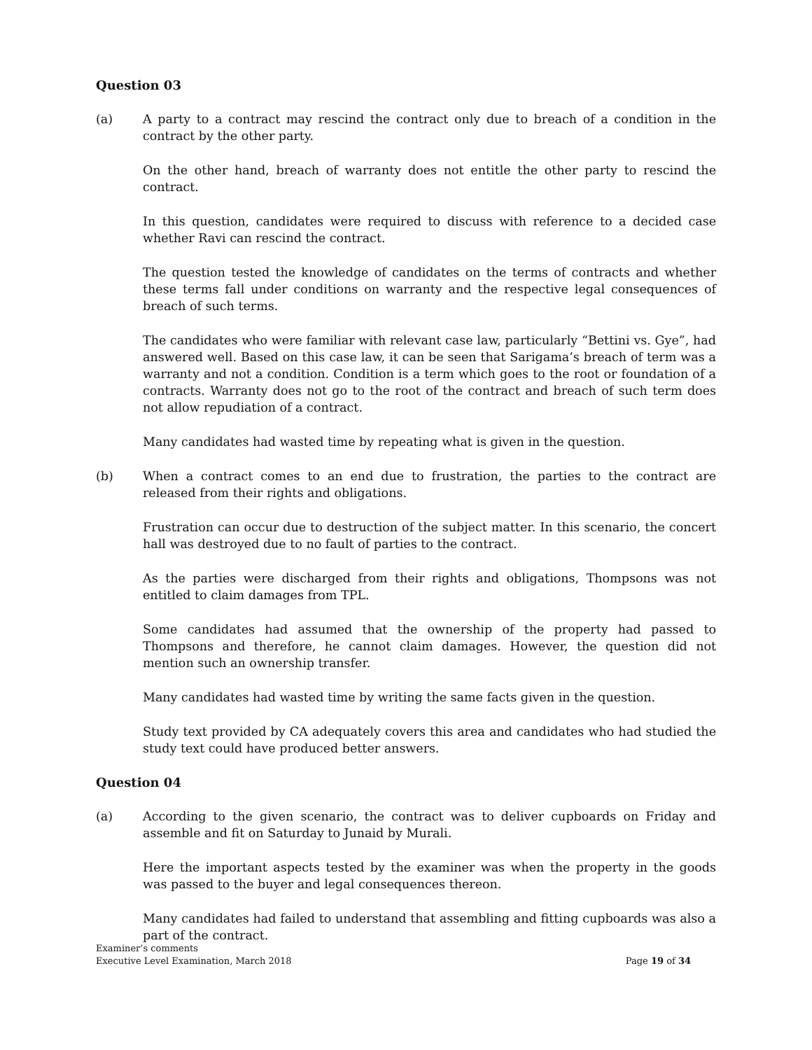Question 03
(a) A party to a contract may rescind the contract only due to breach of a condition in the contract by the other party.
On the other hand, breach of warranty does not entitle the other party to rescind the contract.
In this question, candidates were required to discuss with reference to a decided case whether Ravi can rescind the contract.
The question tested the knowledge of candidates on the terms of contracts and whether these terms fall under conditions on warranty and the respective legal consequences of breach of such terms.
The candidates who were familiar with relevant case law, particularly “Bettini vs. Gye”, had answered well. Based on this case law, it can be seen that Sarigama’s breach of term was a warranty and not a condition. Condition is a term which goes to the root or foundation of a contracts. Warranty does not go to the root of the contract and breach of such term does not allow repudiation of a contract.
Many candidates had wasted time by repeating what is given in the question.
(b) When a contract comes to an end due to frustration, the parties to the contract are released from their rights and obligations.
Frustration can occur due to destruction of the subject matter. In this scenario, the concert hall was destroyed due to no fault of parties to the contract.
As the parties were discharged from their rights and obligations, Thompsons was not entitled to claim damages from TPL.
Some candidates had assumed that the ownership of the property had passed to Thompsons and therefore, he cannot claim damages. However, the question did not mention such an ownership transfer.
Many candidates had wasted time by writing the same facts given in the question.
Study text provided by CA adequately covers this area and candidates who had studied the study text could have produced better answers.
Question 04
(a) According to the given scenario, the contract was to deliver cupboards on Friday and assemble and fit on Saturday to Junaid by Murali.
Here the important aspects tested by the examiner was when the property in the goods was passed to the buyer and legal consequences thereon.
Many candidates had failed to understand that assembling and fitting cupboards was also a part of the contract.
Examiner’s comments
Executive Level Examination, March 2018 Page 19 of 34